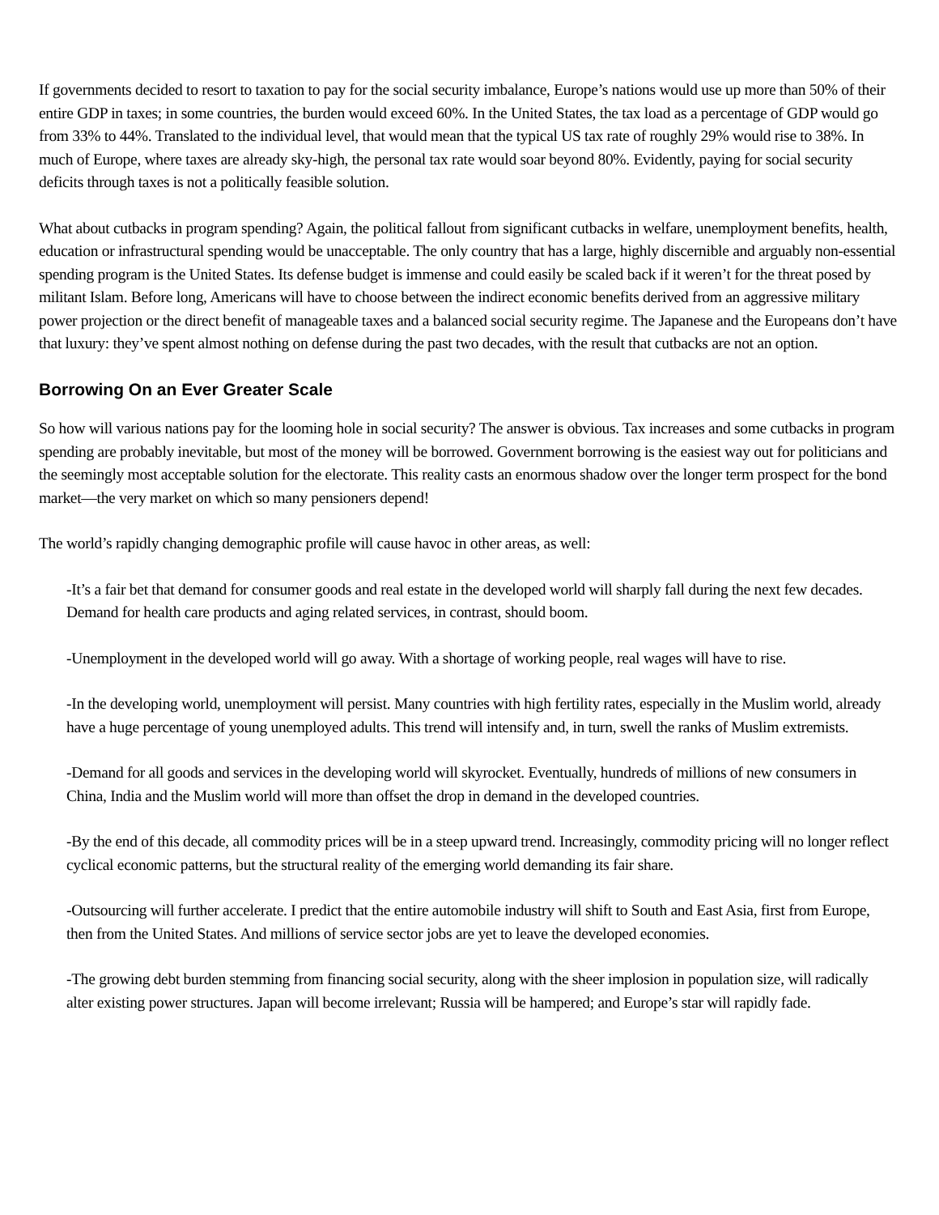If governments decided to resort to taxation to pay for the social security imbalance, Europe’s nations would use up more than 50% of their entire GDP in taxes; in some countries, the burden would exceed 60%. In the United States, the tax load as a percentage of GDP would go from 33% to 44%. Translated to the individual level, that would mean that the typical US tax rate of roughly 29% would rise to 38%. In much of Europe, where taxes are already sky-high, the personal tax rate would soar beyond 80%. Evidently, paying for social security deficits through taxes is not a politically feasible solution.
What about cutbacks in program spending? Again, the political fallout from significant cutbacks in welfare, unemployment benefits, health, education or infrastructural spending would be unacceptable. The only country that has a large, highly discernible and arguably non-essential spending program is the United States. Its defense budget is immense and could easily be scaled back if it weren’t for the threat posed by militant Islam. Before long, Americans will have to choose between the indirect economic benefits derived from an aggressive military power projection or the direct benefit of manageable taxes and a balanced social security regime. The Japanese and the Europeans don’t have that luxury: they’ve spent almost nothing on defense during the past two decades, with the result that cutbacks are not an option.
Borrowing On an Ever Greater Scale
So how will various nations pay for the looming hole in social security? The answer is obvious. Tax increases and some cutbacks in program spending are probably inevitable, but most of the money will be borrowed. Government borrowing is the easiest way out for politicians and the seemingly most acceptable solution for the electorate. This reality casts an enormous shadow over the longer term prospect for the bond market—the very market on which so many pensioners depend!
The world’s rapidly changing demographic profile will cause havoc in other areas, as well:
-It’s a fair bet that demand for consumer goods and real estate in the developed world will sharply fall during the next few decades. Demand for health care products and aging related services, in contrast, should boom.
-Unemployment in the developed world will go away. With a shortage of working people, real wages will have to rise.
-In the developing world, unemployment will persist. Many countries with high fertility rates, especially in the Muslim world, already have a huge percentage of young unemployed adults. This trend will intensify and, in turn, swell the ranks of Muslim extremists.
-Demand for all goods and services in the developing world will skyrocket. Eventually, hundreds of millions of new consumers in China, India and the Muslim world will more than offset the drop in demand in the developed countries.
-By the end of this decade, all commodity prices will be in a steep upward trend. Increasingly, commodity pricing will no longer reflect cyclical economic patterns, but the structural reality of the emerging world demanding its fair share.
-Outsourcing will further accelerate. I predict that the entire automobile industry will shift to South and East Asia, first from Europe, then from the United States. And millions of service sector jobs are yet to leave the developed economies.
-The growing debt burden stemming from financing social security, along with the sheer implosion in population size, will radically alter existing power structures. Japan will become irrelevant; Russia will be hampered; and Europe’s star will rapidly fade.